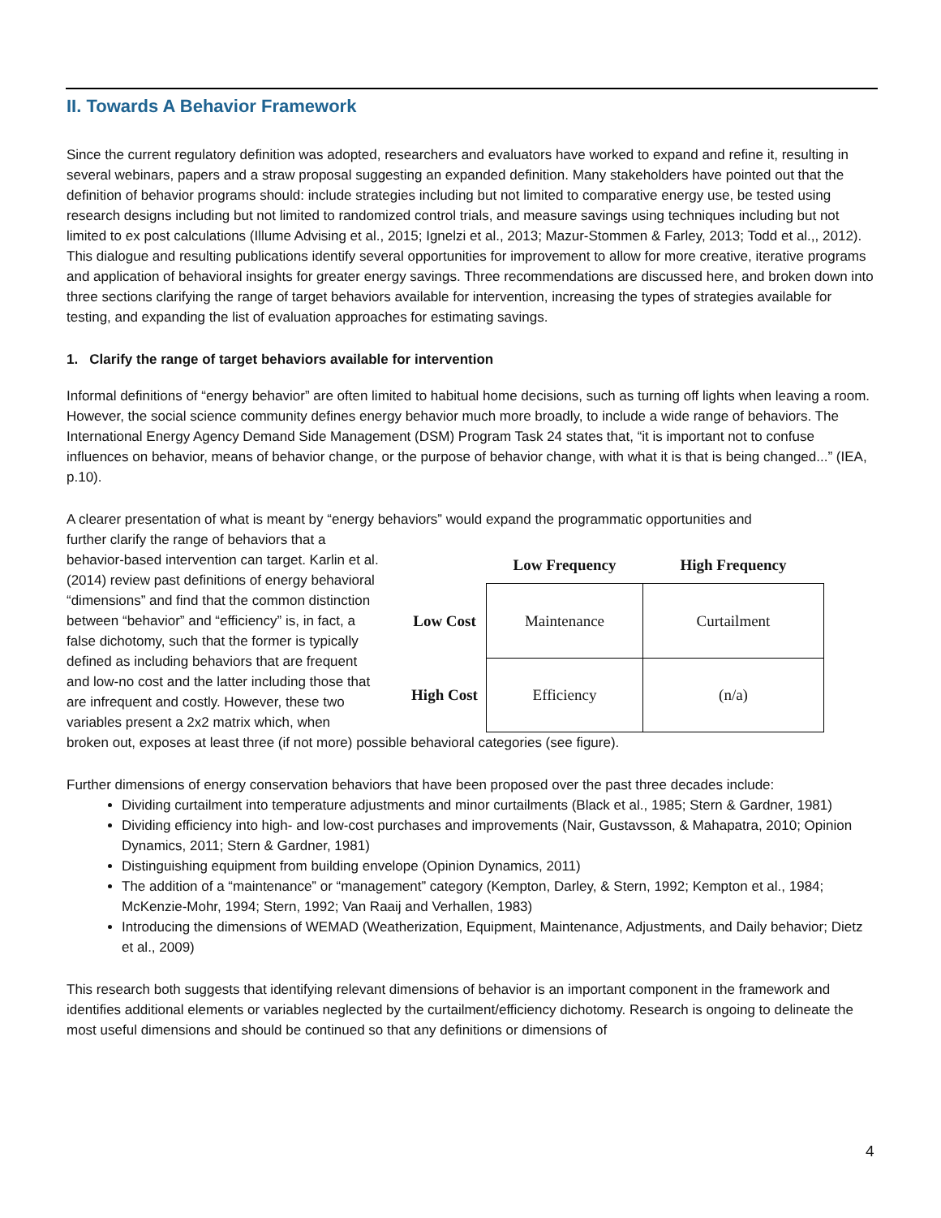II. Towards A Behavior Framework
Since the current regulatory definition was adopted, researchers and evaluators have worked to expand and refine it, resulting in several webinars, papers and a straw proposal suggesting an expanded definition. Many stakeholders have pointed out that the definition of behavior programs should: include strategies including but not limited to comparative energy use, be tested using research designs including but not limited to randomized control trials, and measure savings using techniques including but not limited to ex post calculations (Illume Advising et al., 2015; Ignelzi et al., 2013; Mazur-Stommen & Farley, 2013; Todd et al.,, 2012). This dialogue and resulting publications identify several opportunities for improvement to allow for more creative, iterative programs and application of behavioral insights for greater energy savings. Three recommendations are discussed here, and broken down into three sections clarifying the range of target behaviors available for intervention, increasing the types of strategies available for testing, and expanding the list of evaluation approaches for estimating savings.
1. Clarify the range of target behaviors available for intervention
Informal definitions of “energy behavior” are often limited to habitual home decisions, such as turning off lights when leaving a room. However, the social science community defines energy behavior much more broadly, to include a wide range of behaviors. The International Energy Agency Demand Side Management (DSM) Program Task 24 states that, “it is important not to confuse influences on behavior, means of behavior change, or the purpose of behavior change, with what it is that is being changed...” (IEA, p.10).
A clearer presentation of what is meant by “energy behaviors” would expand the programmatic opportunities and
further clarify the range of behaviors that a behavior-based intervention can target. Karlin et al. (2014) review past definitions of energy behavioral “dimensions” and find that the common distinction between “behavior” and “efficiency” is, in fact, a false dichotomy, such that the former is typically defined as including behaviors that are frequent and low-no cost and the latter including those that are infrequent and costly. However, these two variables present a 2x2 matrix which, when
| | Low Frequency | High Frequency |
| --- | --- | --- |
| Low Cost | Maintenance | Curtailment |
| High Cost | Efficiency | (n/a) |
broken out, exposes at least three (if not more) possible behavioral categories (see figure).
Further dimensions of energy conservation behaviors that have been proposed over the past three decades include:
Dividing curtailment into temperature adjustments and minor curtailments (Black et al., 1985; Stern & Gardner, 1981)
Dividing efficiency into high- and low-cost purchases and improvements (Nair, Gustavsson, & Mahapatra, 2010; Opinion Dynamics, 2011; Stern & Gardner, 1981)
Distinguishing equipment from building envelope (Opinion Dynamics, 2011)
The addition of a “maintenance” or “management” category (Kempton, Darley, & Stern, 1992; Kempton et al., 1984; McKenzie-Mohr, 1994; Stern, 1992; Van Raaij and Verhallen, 1983)
Introducing the dimensions of WEMAD (Weatherization, Equipment, Maintenance, Adjustments, and Daily behavior; Dietz et al., 2009)
This research both suggests that identifying relevant dimensions of behavior is an important component in the framework and identifies additional elements or variables neglected by the curtailment/efficiency dichotomy. Research is ongoing to delineate the most useful dimensions and should be continued so that any definitions or dimensions of
4